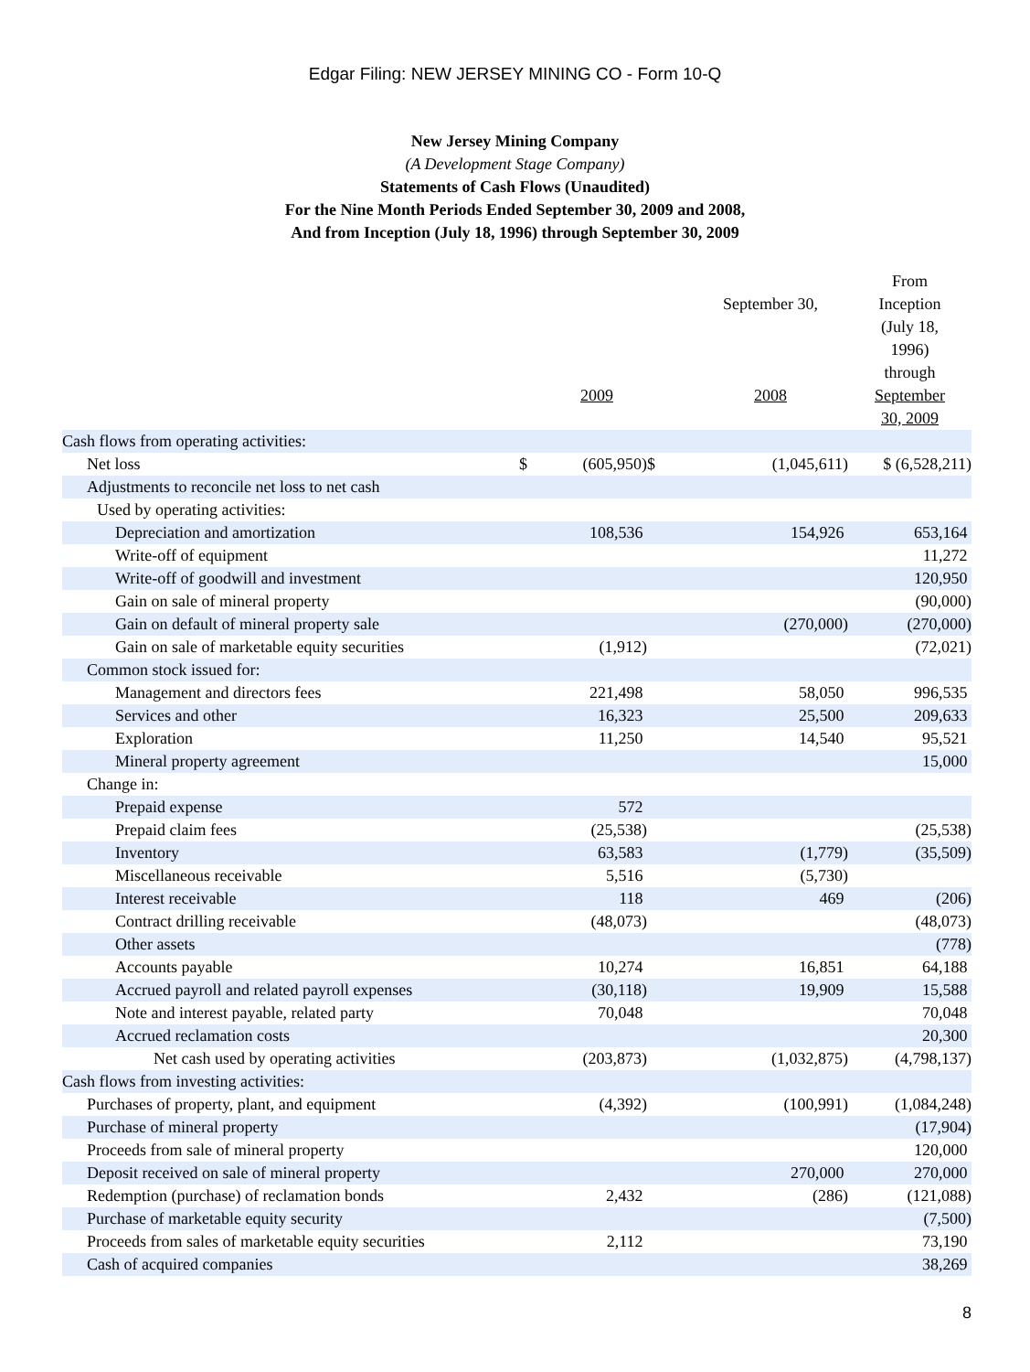Edgar Filing: NEW JERSEY MINING CO - Form 10-Q
New Jersey Mining Company
(A Development Stage Company)
Statements of Cash Flows (Unaudited)
For the Nine Month Periods Ended September 30, 2009 and 2008,
And from Inception (July 18, 1996) through September 30, 2009
| | | | | | From Inception (July 18, 1996) through September 30, 2009 |
| --- | --- | --- | --- | --- | --- |
| | | 2009 | | September 30, 2008 | |
| Cash flows from operating activities: | | | | | |
| Net loss | $ | (605,950) | $ | (1,045,611) | $ (6,528,211) |
| Adjustments to reconcile net loss to net cash | | | | | |
| Used by operating activities: | | | | | |
| Depreciation and amortization | | 108,536 | | 154,926 | 653,164 |
| Write-off of equipment | | | | | 11,272 |
| Write-off of goodwill and investment | | | | | 120,950 |
| Gain on sale of mineral property | | | | | (90,000) |
| Gain on default of mineral property sale | | | | (270,000) | (270,000) |
| Gain on sale of marketable equity securities | | (1,912) | | | (72,021) |
| Common stock issued for: | | | | | |
| Management and directors fees | | 221,498 | | 58,050 | 996,535 |
| Services and other | | 16,323 | | 25,500 | 209,633 |
| Exploration | | 11,250 | | 14,540 | 95,521 |
| Mineral property agreement | | | | | 15,000 |
| Change in: | | | | | |
| Prepaid expense | | 572 | | | |
| Prepaid claim fees | | (25,538) | | | (25,538) |
| Inventory | | 63,583 | | (1,779) | (35,509) |
| Miscellaneous receivable | | 5,516 | | (5,730) | |
| Interest receivable | | 118 | | 469 | (206) |
| Contract drilling receivable | | (48,073) | | | (48,073) |
| Other assets | | | | | (778) |
| Accounts payable | | 10,274 | | 16,851 | 64,188 |
| Accrued payroll and related payroll expenses | | (30,118) | | 19,909 | 15,588 |
| Note and interest payable, related party | | 70,048 | | | 70,048 |
| Accrued reclamation costs | | | | | 20,300 |
| Net cash used by operating activities | | (203,873) | | (1,032,875) | (4,798,137) |
| Cash flows from investing activities: | | | | | |
| Purchases of property, plant, and equipment | | (4,392) | | (100,991) | (1,084,248) |
| Purchase of mineral property | | | | | (17,904) |
| Proceeds from sale of mineral property | | | | | 120,000 |
| Deposit received on sale of mineral property | | | | 270,000 | 270,000 |
| Redemption (purchase) of reclamation bonds | | 2,432 | | (286) | (121,088) |
| Purchase of marketable equity security | | | | | (7,500) |
| Proceeds from sales of marketable equity securities | | 2,112 | | | 73,190 |
| Cash of acquired companies | | | | | 38,269 |
8